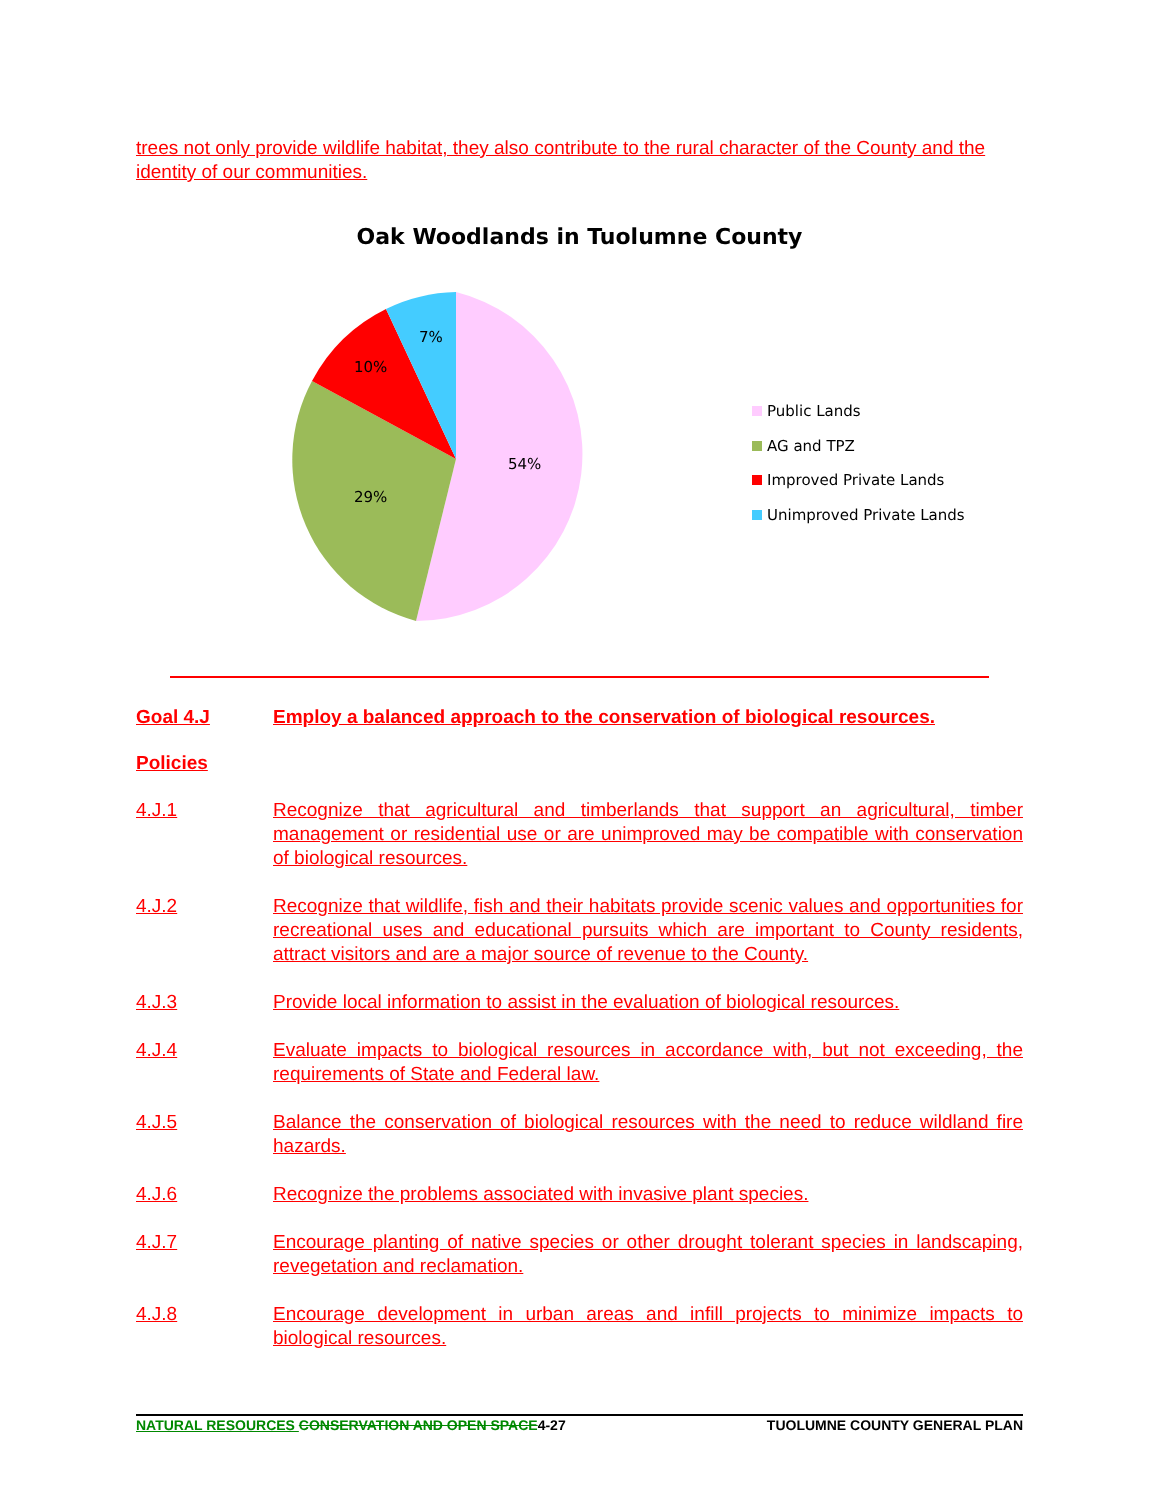trees not only provide wildlife habitat, they also contribute to the rural character of the County and the identity of our communities.
Oak Woodlands in Tuolumne County
54%
29%
10%
7%
Public Lands
AG and TPZ
Improved Private Lands
Unimproved Private Lands
Goal 4.J Employ a balanced approach to the conservation of biological resources.
Policies
4.J.1 Recognize that agricultural and timberlands that support an agricultural, timber management or residential use or are unimproved may be compatible with conservation of biological resources.
4.J.2 Recognize that wildlife, fish and their habitats provide scenic values and opportunities for recreational uses and educational pursuits which are important to County residents, attract visitors and are a major source of revenue to the County.
4.J.3 Provide local information to assist in the evaluation of biological resources.
4.J.4 Evaluate impacts to biological resources in accordance with, but not exceeding, the requirements of State and Federal law.
4.J.5 Balance the conservation of biological resources with the need to reduce wildland fire hazards.
4.J.6 Recognize the problems associated with invasive plant species.
4.J.7 Encourage planting of native species or other drought tolerant species in landscaping, revegetation and reclamation.
4.J.8 Encourage development in urban areas and infill projects to minimize impacts to biological resources.
NATURAL RESOURCES CONSERVATION AND OPEN SPACE4-27
TUOLUMNE COUNTY GENERAL PLAN